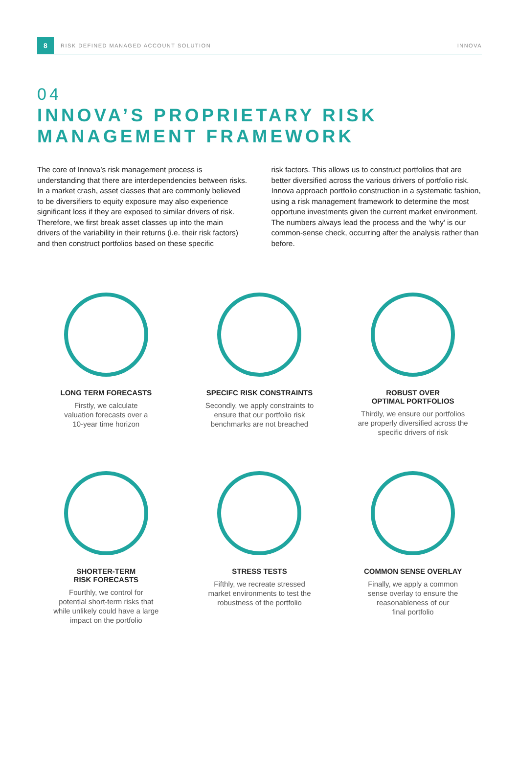8
RISK DEFINED MANAGED ACCOUNT SOLUTION INNOVA
04
INNOVA’S PROPRIETARY RISK MANAGEMENT FRAMEWORK
The core of Innova’s risk management process is understanding that there are interdependencies between risks. In a market crash, asset classes that are commonly believed to be diversifiers to equity exposure may also experience significant loss if they are exposed to similar drivers of risk. Therefore, we first break asset classes up into the main drivers of the variability in their returns (i.e. their risk factors) and then construct portfolios based on these specific
risk factors. This allows us to construct portfolios that are better diversified across the various drivers of portfolio risk. Innova approach portfolio construction in a systematic fashion, using a risk management framework to determine the most opportune investments given the current market environment. The numbers always lead the process and the ‘why’ is our common-sense check, occurring after the analysis rather than before.
LONG TERM FORECASTS
Firstly, we calculate
valuation forecasts over a
10-year time horizon
SPECIFC RISK CONSTRAINTS
Secondly, we apply constraints to
ensure that our portfolio risk
benchmarks are not breached
ROBUST OVER
OPTIMAL PORTFOLIOS
Thirdly, we ensure our portfolios
are properly diversified across the
specific drivers of risk
SHORTER-TERM
RISK FORECASTS
Fourthly, we control for
potential short-term risks that
while unlikely could have a large
impact on the portfolio
STRESS TESTS
Fifthly, we recreate stressed
market environments to test the
robustness of the portfolio
COMMON SENSE OVERLAY
Finally, we apply a common
sense overlay to ensure the
reasonableness of our
final portfolio